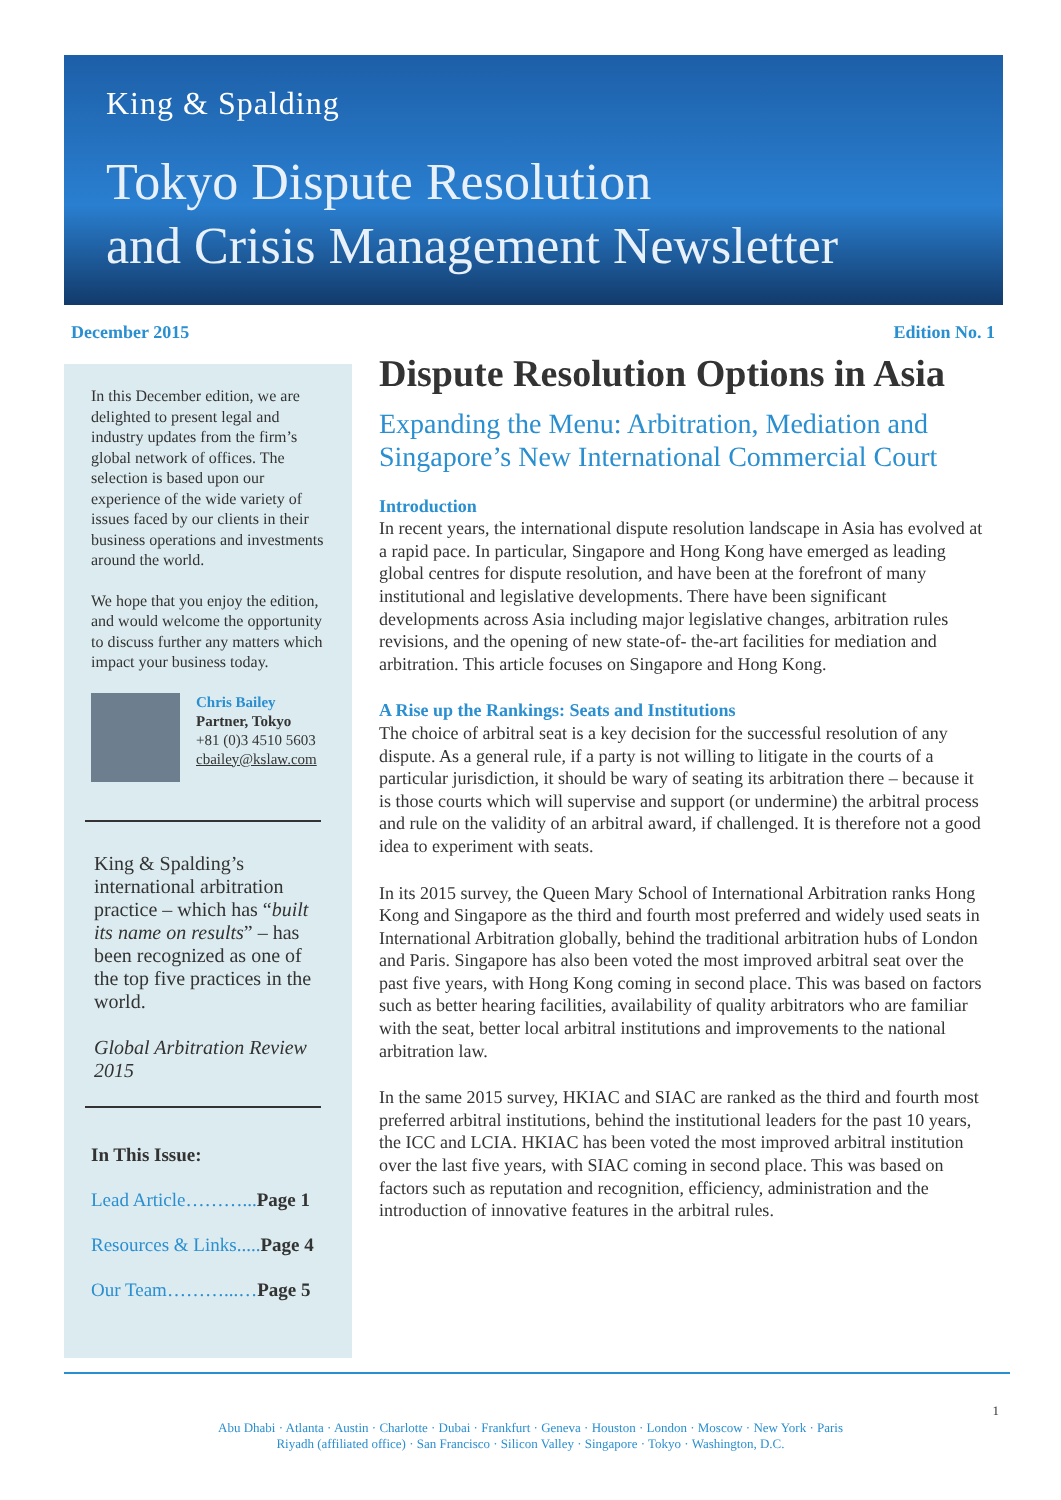King & Spalding
Tokyo Dispute Resolution
and Crisis Management Newsletter
December 2015 Edition No. 1
In this December edition, we are delighted to present legal and industry updates from the firm’s global network of offices. The selection is based upon our experience of the wide variety of issues faced by our clients in their business operations and investments around the world.
We hope that you enjoy the edition, and would welcome the opportunity to discuss further any matters which impact your business today.
Chris Bailey
Partner, Tokyo
+81 (0)3 4510 5603
cbailey@kslaw.com
King & Spalding’s international arbitration practice – which has “built its name on results” – has been recognized as one of the top five practices in the world.
Global Arbitration Review 2015
In This Issue:
Lead Article………... Page 1
Resources & Links..... Page 4
Our Team………...…Page 5
Dispute Resolution Options in Asia
Expanding the Menu: Arbitration, Mediation and Singapore’s New International Commercial Court
Introduction
In recent years, the international dispute resolution landscape in Asia has evolved at a rapid pace. In particular, Singapore and Hong Kong have emerged as leading global centres for dispute resolution, and have been at the forefront of many institutional and legislative developments. There have been significant developments across Asia including major legislative changes, arbitration rules revisions, and the opening of new state-of- the-art facilities for mediation and arbitration. This article focuses on Singapore and Hong Kong.
A Rise up the Rankings: Seats and Institutions
The choice of arbitral seat is a key decision for the successful resolution of any dispute. As a general rule, if a party is not willing to litigate in the courts of a particular jurisdiction, it should be wary of seating its arbitration there – because it is those courts which will supervise and support (or undermine) the arbitral process and rule on the validity of an arbitral award, if challenged. It is therefore not a good idea to experiment with seats.
In its 2015 survey, the Queen Mary School of International Arbitration ranks Hong Kong and Singapore as the third and fourth most preferred and widely used seats in International Arbitration globally, behind the traditional arbitration hubs of London and Paris. Singapore has also been voted the most improved arbitral seat over the past five years, with Hong Kong coming in second place. This was based on factors such as better hearing facilities, availability of quality arbitrators who are familiar with the seat, better local arbitral institutions and improvements to the national arbitration law.
In the same 2015 survey, HKIAC and SIAC are ranked as the third and fourth most preferred arbitral institutions, behind the institutional leaders for the past 10 years, the ICC and LCIA. HKIAC has been voted the most improved arbitral institution over the last five years, with SIAC coming in second place. This was based on factors such as reputation and recognition, efficiency, administration and the introduction of innovative features in the arbitral rules.
1
Abu Dhabi · Atlanta · Austin · Charlotte · Dubai · Frankfurt · Geneva · Houston · London · Moscow · New York · Paris
Riyadh (affiliated office) · San Francisco · Silicon Valley · Singapore · Tokyo · Washington, D.C.